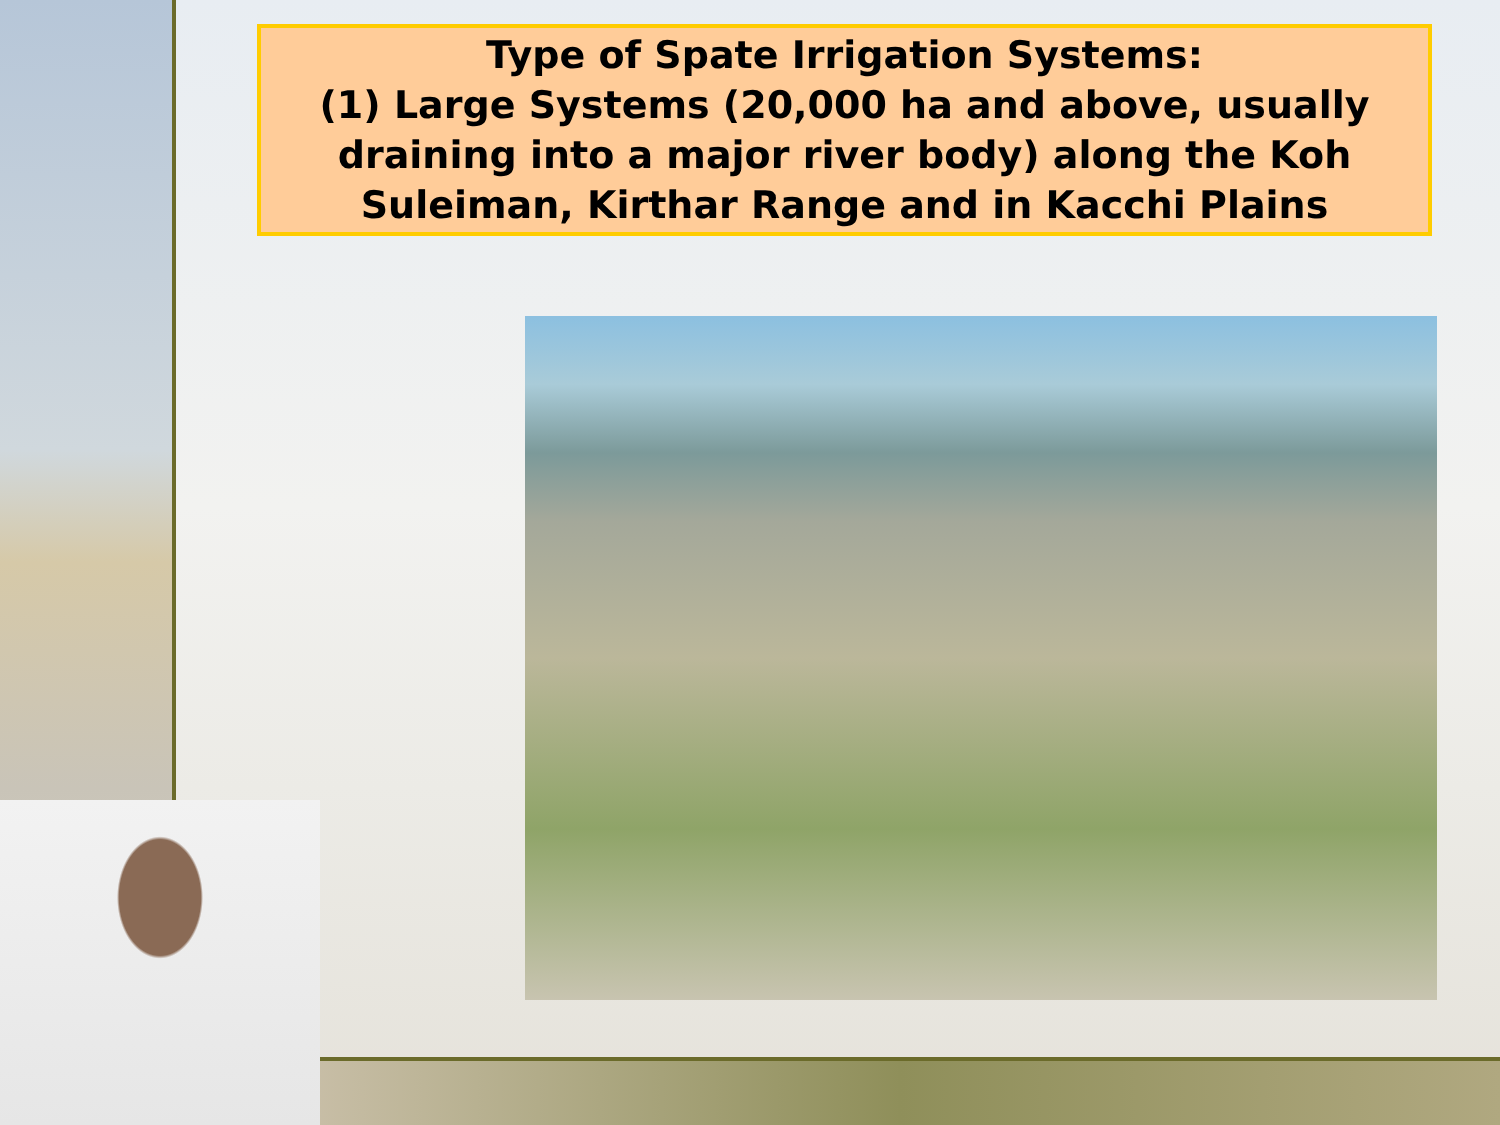Type of Spate Irrigation Systems:
(1) Large Systems (20,000 ha and above, usually draining into a major river body) along the Koh Suleiman, Kirthar Range and in Kacchi Plains